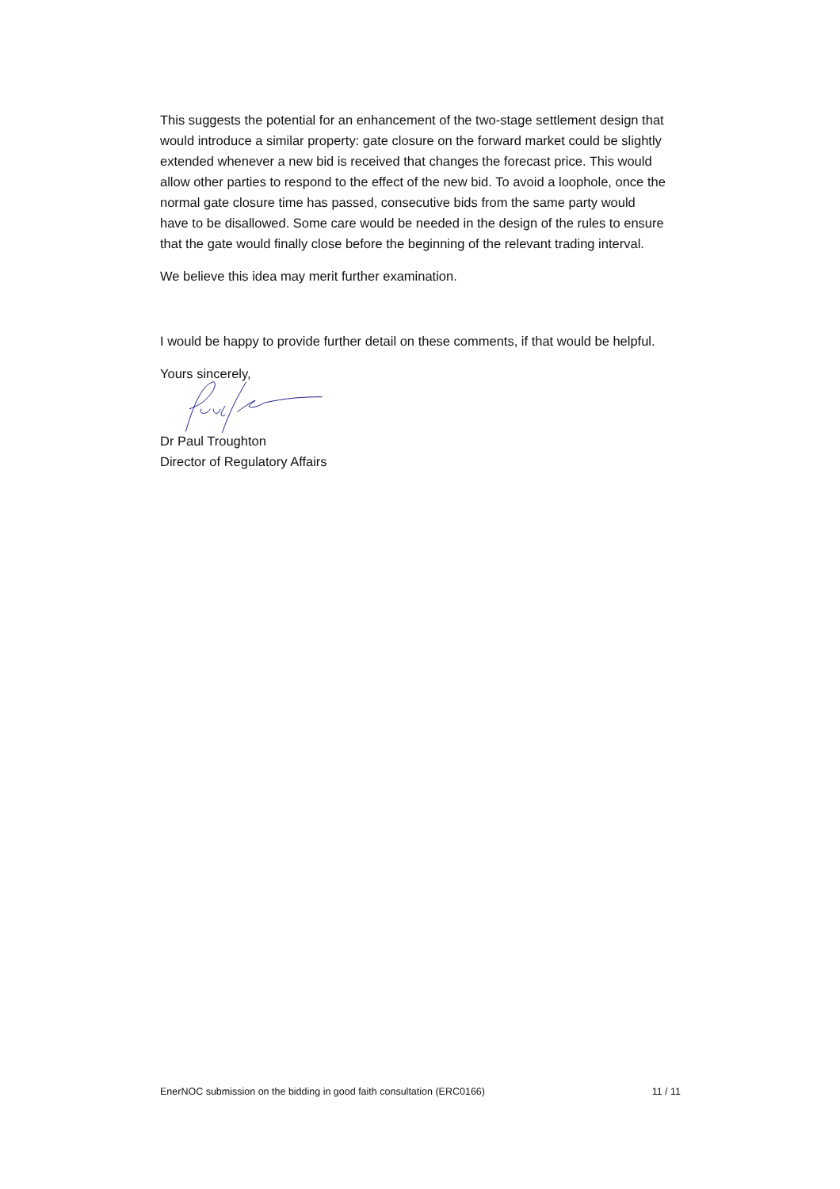This suggests the potential for an enhancement of the two-stage settlement design that would introduce a similar property: gate closure on the forward market could be slightly extended whenever a new bid is received that changes the forecast price. This would allow other parties to respond to the effect of the new bid. To avoid a loophole, once the normal gate closure time has passed, consecutive bids from the same party would have to be disallowed. Some care would be needed in the design of the rules to ensure that the gate would finally close before the beginning of the relevant trading interval.
We believe this idea may merit further examination.
I would be happy to provide further detail on these comments, if that would be helpful.
Yours sincerely,
Dr Paul Troughton
Director of Regulatory Affairs
EnerNOC submission on the bidding in good faith consultation (ERC0166) 11 / 11